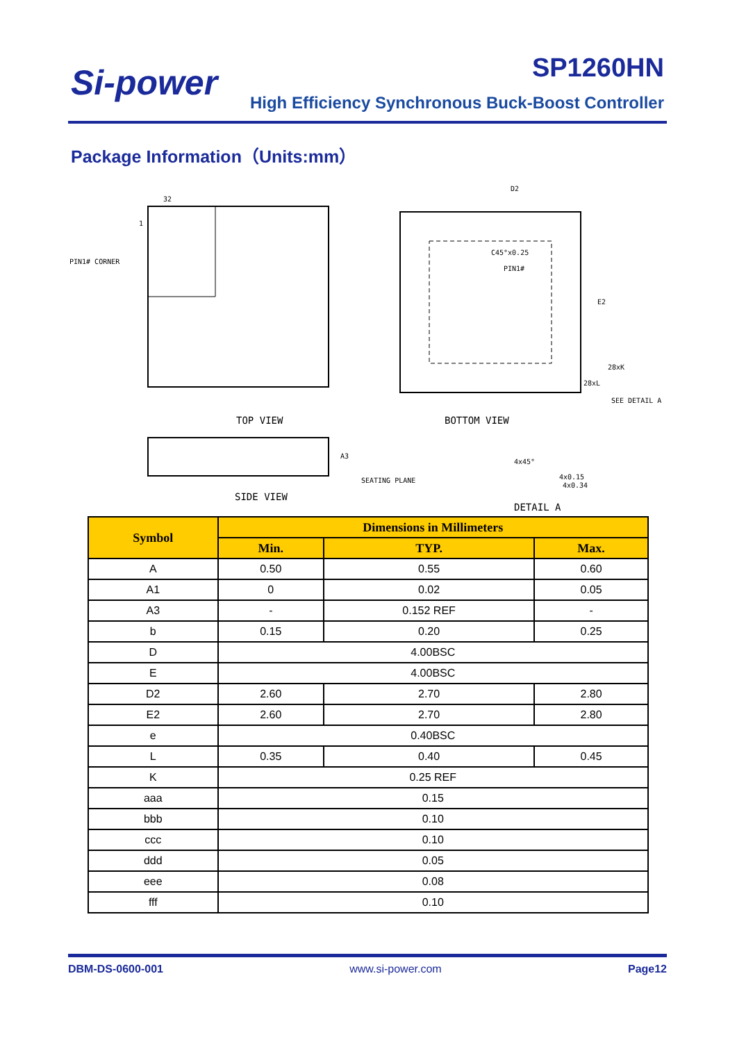Si-power SP1260HN
High Efficiency Synchronous Buck-Boost Controller
Package Information（Units:mm）
TOP VIEW
PIN1# CORNER
32
1
C45°x0.25
PIN1#
D2
E2
28xK
28xL
SEE DETAIL A
BOTTOM VIEW
SEATING PLANE
A3
SIDE VIEW
4x45°
4x0.15
4x0.34
DETAIL A
| Symbol | Dimensions in Millimeters | | |
| --- | --- | --- | --- |
| | Min. | TYP. | Max. |
| A | 0.50 | 0.55 | 0.60 |
| A1 | 0 | 0.02 | 0.05 |
| A3 | - | 0.152 REF | - |
| b | 0.15 | 0.20 | 0.25 |
| D | 4.00BSC | | |
| E | 4.00BSC | | |
| D2 | 2.60 | 2.70 | 2.80 |
| E2 | 2.60 | 2.70 | 2.80 |
| e | 0.40BSC | | |
| L | 0.35 | 0.40 | 0.45 |
| K | 0.25 REF | | |
| aaa | 0.15 | | |
| bbb | 0.10 | | |
| ccc | 0.10 | | |
| ddd | 0.05 | | |
| eee | 0.08 | | |
| fff | 0.10 | | |
DBM-DS-0600-001 www.si-power.com Page12